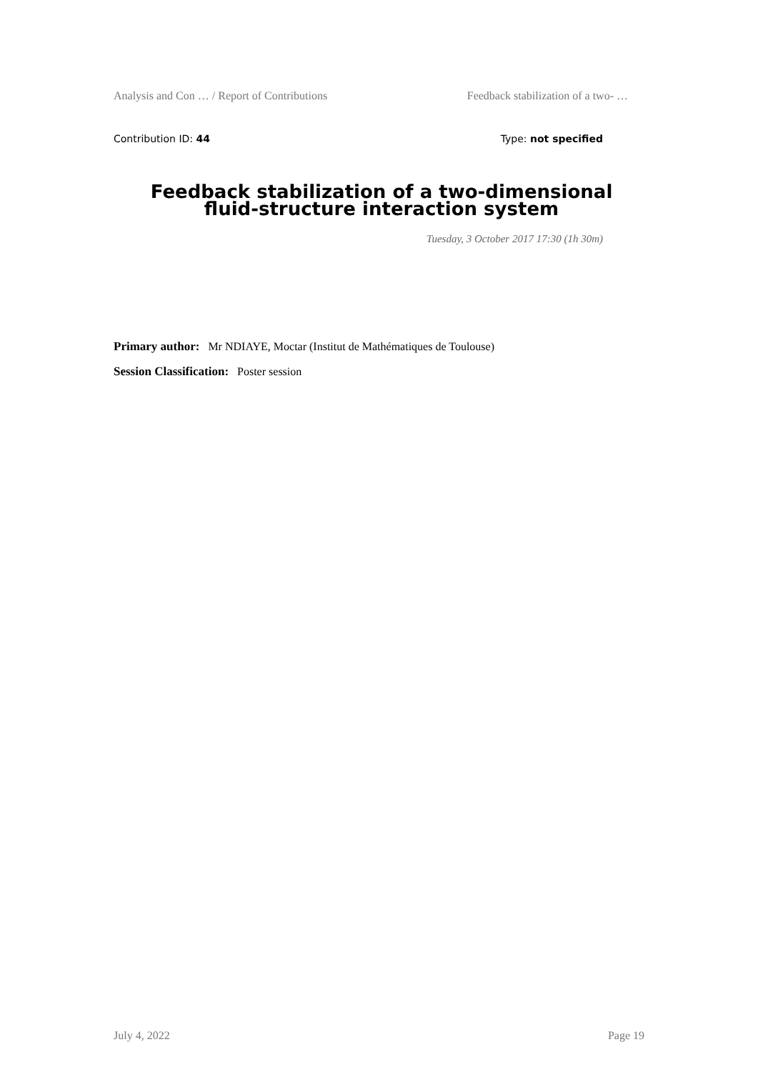Analysis and Con … / Report of Contributions Feedback stabilization of a two- …
Contribution ID: 44 Type: not specified
Feedback stabilization of a two-dimensional
fluid-structure interaction system
Tuesday, 3 October 2017 17:30 (1h 30m)
Primary author: Mr NDIAYE, Moctar (Institut de Mathématiques de Toulouse)
Session Classification: Poster session
July 4, 2022 Page 19